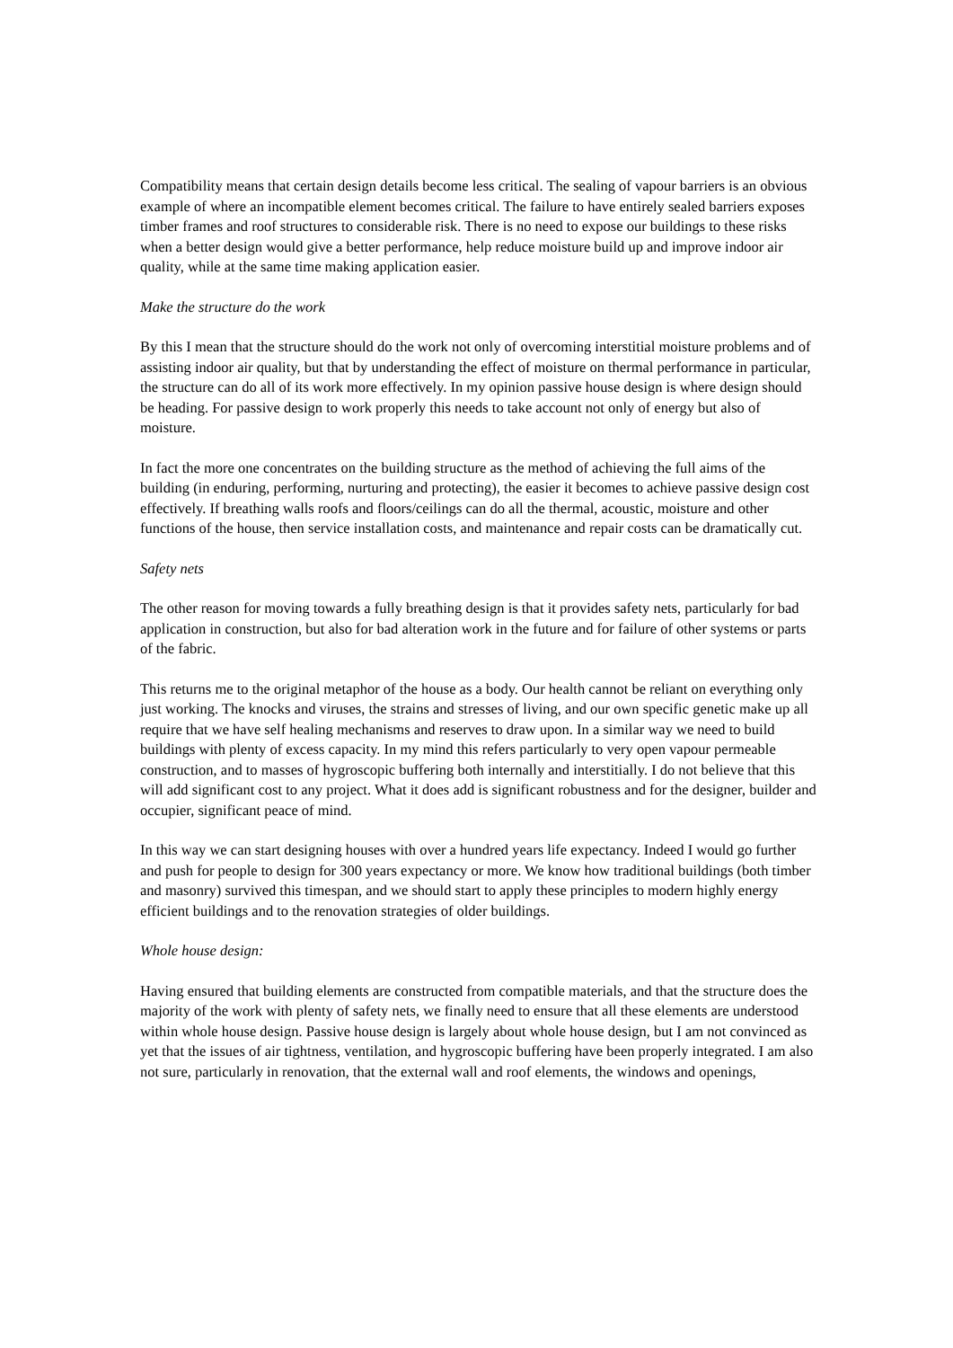Compatibility means that certain design details become less critical. The sealing of vapour barriers is an obvious example of where an incompatible element becomes critical. The failure to have entirely sealed barriers exposes timber frames and roof structures to considerable risk. There is no need to expose our buildings to these risks when a better design would give a better performance, help reduce moisture build up and improve indoor air quality, while at the same time making application easier.
Make the structure do the work
By this I mean that the structure should do the work not only of overcoming interstitial moisture problems and of assisting indoor air quality, but that by understanding the effect of moisture on thermal performance in particular, the structure can do all of its work more effectively. In my opinion passive house design is where design should be heading. For passive design to work properly this needs to take account not only of energy but also of moisture.
In fact the more one concentrates on the building structure as the method of achieving the full aims of the building (in enduring, performing, nurturing and protecting), the easier it becomes to achieve passive design cost effectively. If breathing walls roofs and floors/ceilings can do all the thermal, acoustic, moisture and other functions of the house, then service installation costs, and maintenance and repair costs can be dramatically cut.
Safety nets
The other reason for moving towards a fully breathing design is that it provides safety nets, particularly for bad application in construction, but also for bad alteration work in the future and for failure of other systems or parts of the fabric.
This returns me to the original metaphor of the house as a body. Our health cannot be reliant on everything only just working. The knocks and viruses, the strains and stresses of living, and our own specific genetic make up all require that we have self healing mechanisms and reserves to draw upon. In a similar way we need to build buildings with plenty of excess capacity. In my mind this refers particularly to very open vapour permeable construction, and to masses of hygroscopic buffering both internally and interstitially. I do not believe that this will add significant cost to any project. What it does add is significant robustness and for the designer, builder and occupier, significant peace of mind.
In this way we can start designing houses with over a hundred years life expectancy. Indeed I would go further and push for people to design for 300 years expectancy or more. We know how traditional buildings (both timber and masonry) survived this timespan, and we should start to apply these principles to modern highly energy efficient buildings and to the renovation strategies of older buildings.
Whole house design:
Having ensured that building elements are constructed from compatible materials, and that the structure does the majority of the work with plenty of safety nets, we finally need to ensure that all these elements are understood within whole house design. Passive house design is largely about whole house design, but I am not convinced as yet that the issues of air tightness, ventilation, and hygroscopic buffering have been properly integrated. I am also not sure, particularly in renovation, that the external wall and roof elements, the windows and openings,